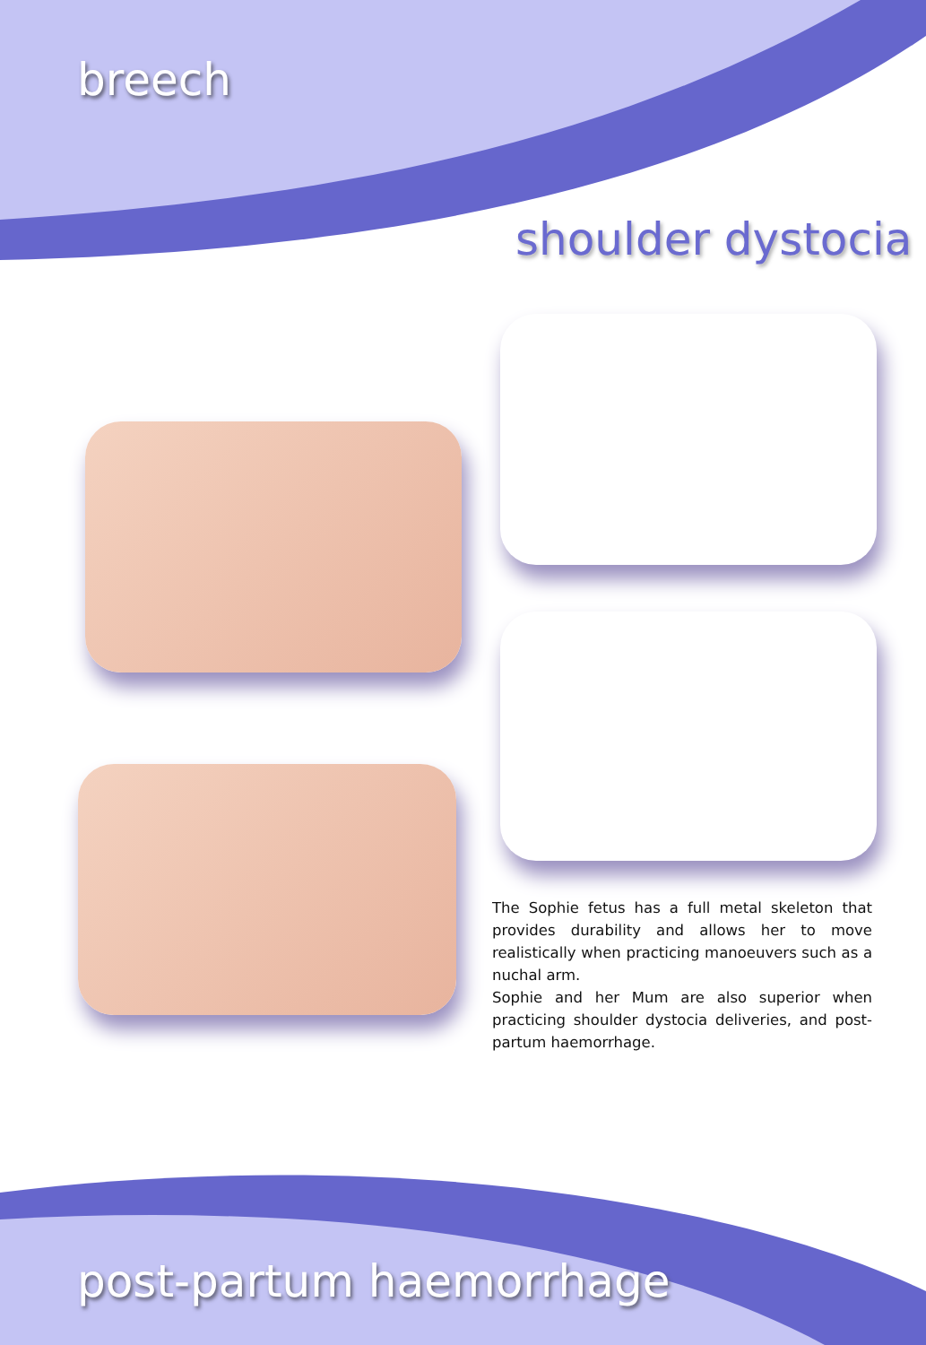breech
shoulder dystocia
The Sophie fetus has a full metal skeleton that provides durability and allows her to move realistically when practicing manoeuvers such as a nuchal arm.
Sophie and her Mum are also superior when practicing shoulder dystocia deliveries, and post-partum haemorrhage.
post-partum haemorrhage